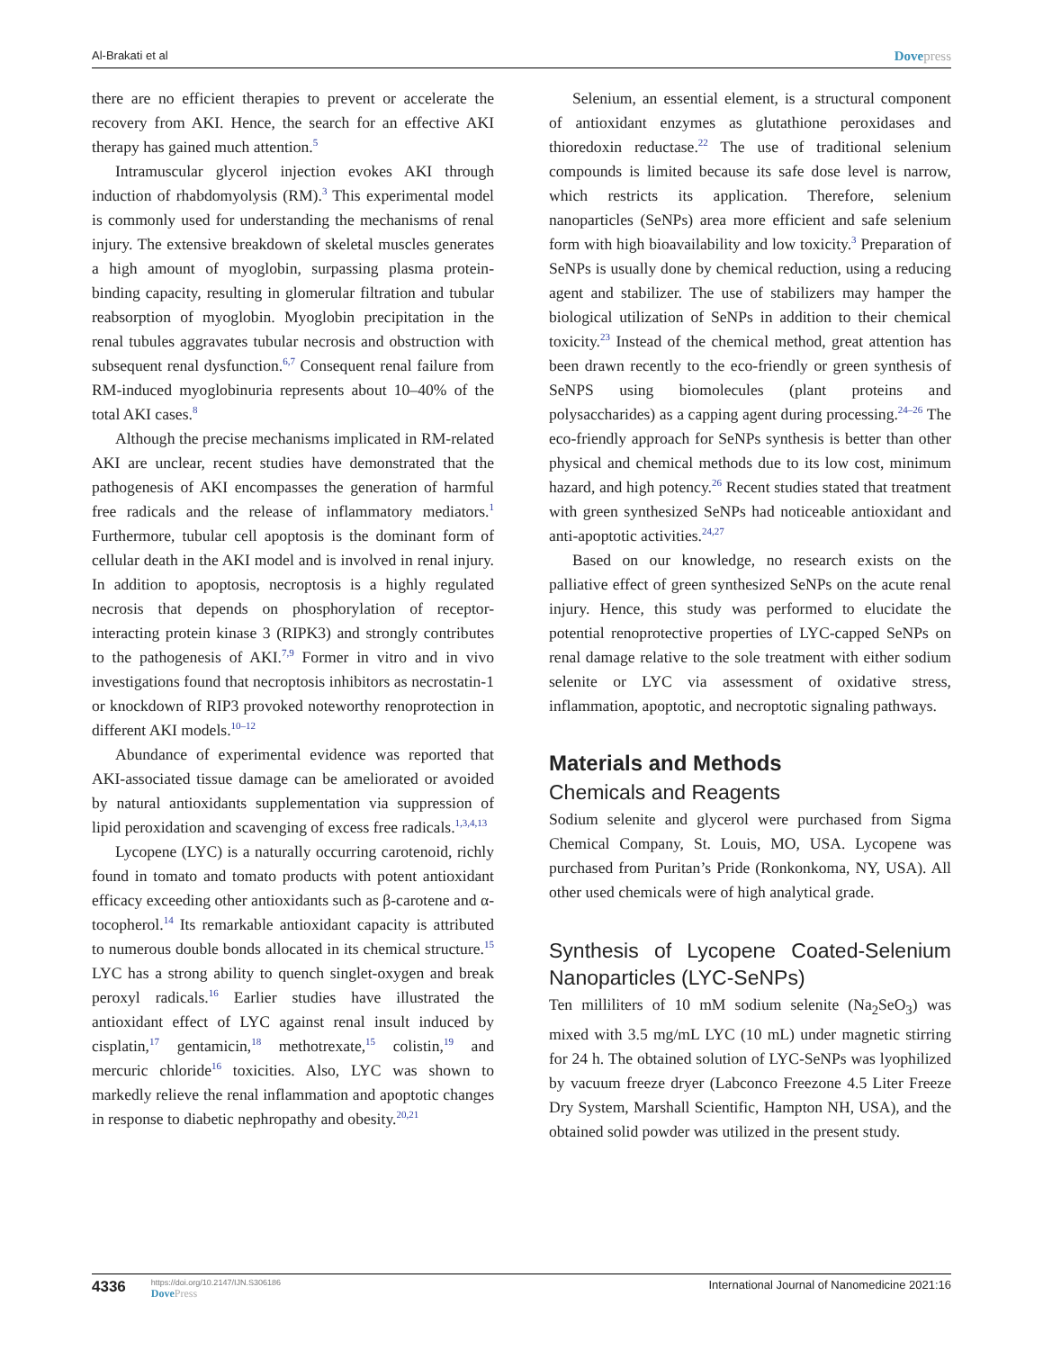Al-Brakati et al
Dovepress
there are no efficient therapies to prevent or accelerate the recovery from AKI. Hence, the search for an effective AKI therapy has gained much attention.<sup>5</sup>
Intramuscular glycerol injection evokes AKI through induction of rhabdomyolysis (RM).<sup>3</sup> This experimental model is commonly used for understanding the mechanisms of renal injury. The extensive breakdown of skeletal muscles generates a high amount of myoglobin, surpassing plasma protein-binding capacity, resulting in glomerular filtration and tubular reabsorption of myoglobin. Myoglobin precipitation in the renal tubules aggravates tubular necrosis and obstruction with subsequent renal dysfunction.<sup>6,7</sup> Consequent renal failure from RM-induced myoglobinuria represents about 10–40% of the total AKI cases.<sup>8</sup>
Although the precise mechanisms implicated in RM-related AKI are unclear, recent studies have demonstrated that the pathogenesis of AKI encompasses the generation of harmful free radicals and the release of inflammatory mediators.<sup>1</sup> Furthermore, tubular cell apoptosis is the dominant form of cellular death in the AKI model and is involved in renal injury. In addition to apoptosis, necroptosis is a highly regulated necrosis that depends on phosphorylation of receptor-interacting protein kinase 3 (RIPK3) and strongly contributes to the pathogenesis of AKI.<sup>7,9</sup> Former in vitro and in vivo investigations found that necroptosis inhibitors as necrostatin-1 or knockdown of RIP3 provoked noteworthy renoprotection in different AKI models.<sup>10–12</sup>
Abundance of experimental evidence was reported that AKI-associated tissue damage can be ameliorated or avoided by natural antioxidants supplementation via suppression of lipid peroxidation and scavenging of excess free radicals.<sup>1,3,4,13</sup>
Lycopene (LYC) is a naturally occurring carotenoid, richly found in tomato and tomato products with potent antioxidant efficacy exceeding other antioxidants such as β-carotene and α-tocopherol.<sup>14</sup> Its remarkable antioxidant capacity is attributed to numerous double bonds allocated in its chemical structure.<sup>15</sup> LYC has a strong ability to quench singlet-oxygen and break peroxyl radicals.<sup>16</sup> Earlier studies have illustrated the antioxidant effect of LYC against renal insult induced by cisplatin,<sup>17</sup> gentamicin,<sup>18</sup> methotrexate,<sup>15</sup> colistin,<sup>19</sup> and mercuric chloride<sup>16</sup> toxicities. Also, LYC was shown to markedly relieve the renal inflammation and apoptotic changes in response to diabetic nephropathy and obesity.<sup>20,21</sup>
Selenium, an essential element, is a structural component of antioxidant enzymes as glutathione peroxidases and thioredoxin reductase.<sup>22</sup> The use of traditional selenium compounds is limited because its safe dose level is narrow, which restricts its application. Therefore, selenium nanoparticles (SeNPs) area more efficient and safe selenium form with high bioavailability and low toxicity.<sup>3</sup> Preparation of SeNPs is usually done by chemical reduction, using a reducing agent and stabilizer. The use of stabilizers may hamper the biological utilization of SeNPs in addition to their chemical toxicity.<sup>23</sup> Instead of the chemical method, great attention has been drawn recently to the eco-friendly or green synthesis of SeNPS using biomolecules (plant proteins and polysaccharides) as a capping agent during processing.<sup>24–26</sup> The eco-friendly approach for SeNPs synthesis is better than other physical and chemical methods due to its low cost, minimum hazard, and high potency.<sup>26</sup> Recent studies stated that treatment with green synthesized SeNPs had noticeable antioxidant and anti-apoptotic activities.<sup>24,27</sup>
Based on our knowledge, no research exists on the palliative effect of green synthesized SeNPs on the acute renal injury. Hence, this study was performed to elucidate the potential renoprotective properties of LYC-capped SeNPs on renal damage relative to the sole treatment with either sodium selenite or LYC via assessment of oxidative stress, inflammation, apoptotic, and necroptotic signaling pathways.
Materials and Methods
Chemicals and Reagents
Sodium selenite and glycerol were purchased from Sigma Chemical Company, St. Louis, MO, USA. Lycopene was purchased from Puritan’s Pride (Ronkonkoma, NY, USA). All other used chemicals were of high analytical grade.
Synthesis of Lycopene Coated-Selenium Nanoparticles (LYC-SeNPs)
Ten milliliters of 10 mM sodium selenite (Na<sub>2</sub>SeO<sub>3</sub>) was mixed with 3.5 mg/mL LYC (10 mL) under magnetic stirring for 24 h. The obtained solution of LYC-SeNPs was lyophilized by vacuum freeze dryer (Labconco Freezone 4.5 Liter Freeze Dry System, Marshall Scientific, Hampton NH, USA), and the obtained solid powder was utilized in the present study.
4336
https://doi.org/10.2147/IJN.S306186
DovePress
International Journal of Nanomedicine 2021:16